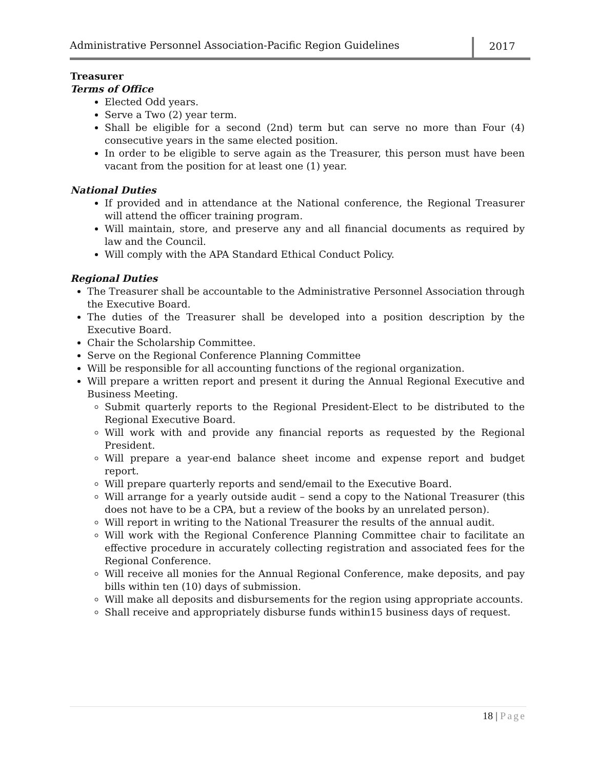Administrative Personnel Association-Pacific Region Guidelines
2017
Treasurer
Terms of Office
Elected Odd years.
Serve a Two (2) year term.
Shall be eligible for a second (2nd) term but can serve no more than Four (4) consecutive years in the same elected position.
In order to be eligible to serve again as the Treasurer, this person must have been vacant from the position for at least one (1) year.
National Duties
If provided and in attendance at the National conference, the Regional Treasurer will attend the officer training program.
Will maintain, store, and preserve any and all financial documents as required by law and the Council.
Will comply with the APA Standard Ethical Conduct Policy.
Regional Duties
The Treasurer shall be accountable to the Administrative Personnel Association through the Executive Board.
The duties of the Treasurer shall be developed into a position description by the Executive Board.
Chair the Scholarship Committee.
Serve on the Regional Conference Planning Committee
Will be responsible for all accounting functions of the regional organization.
Will prepare a written report and present it during the Annual Regional Executive and Business Meeting.
Submit quarterly reports to the Regional President-Elect to be distributed to the Regional Executive Board.
Will work with and provide any financial reports as requested by the Regional President.
Will prepare a year-end balance sheet income and expense report and budget report.
Will prepare quarterly reports and send/email to the Executive Board.
Will arrange for a yearly outside audit – send a copy to the National Treasurer (this does not have to be a CPA, but a review of the books by an unrelated person).
Will report in writing to the National Treasurer the results of the annual audit.
Will work with the Regional Conference Planning Committee chair to facilitate an effective procedure in accurately collecting registration and associated fees for the Regional Conference.
Will receive all monies for the Annual Regional Conference, make deposits, and pay bills within ten (10) days of submission.
Will make all deposits and disbursements for the region using appropriate accounts.
Shall receive and appropriately disburse funds within15 business days of request.
18 | Page